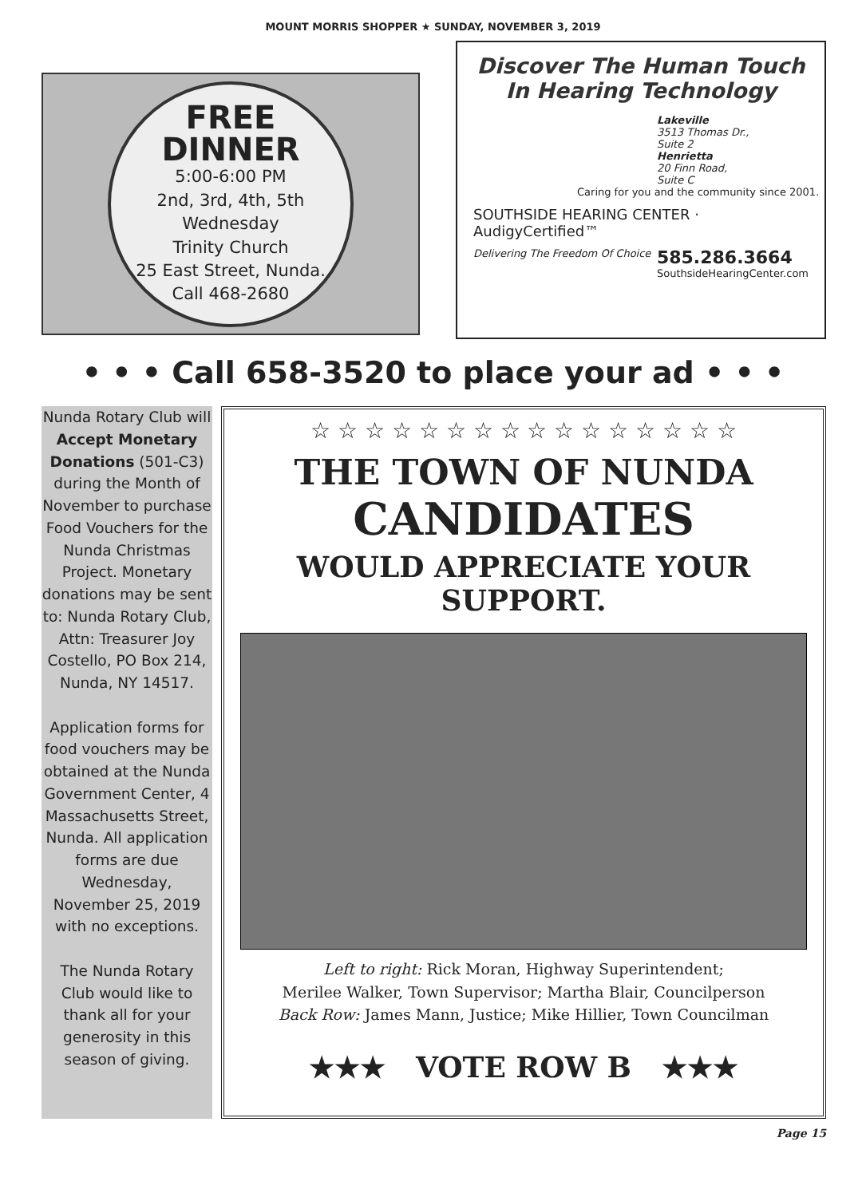MOUNT MORRIS SHOPPER ★ SUNDAY, NOVEMBER 3, 2019
FREE
DINNER
5:00-6:00 PM
2nd, 3rd, 4th, 5th
Wednesday
Trinity Church
25 East Street, Nunda.
Call 468-2680
Discover The Human Touch
In Hearing Technology
Lakeville
3513 Thomas Dr.,
Suite 2
Henrietta
20 Finn Road,
Suite C
Caring for you and the community since 2001.
SOUTHSIDE HEARING CENTER · AudigyCertified™
Delivering The Freedom Of Choice 585.286.3664
SouthsideHearingCenter.com
• • • Call 658-3520 to place your ad • • •
Nunda Rotary Club will Accept Monetary Donations (501-C3) during the Month of November to purchase Food Vouchers for the Nunda Christmas Project. Monetary donations may be sent to: Nunda Rotary Club, Attn: Treasurer Joy Costello, PO Box 214, Nunda, NY 14517.
Application forms for food vouchers may be obtained at the Nunda Government Center, 4 Massachusetts Street, Nunda. All application forms are due Wednesday, November 25, 2019 with no exceptions.
The Nunda Rotary Club would like to thank all for your generosity in this season of giving.
☆ ☆ ☆ ☆ ☆ ☆ ☆ ☆ ☆ ☆ ☆ ☆ ☆ ☆ ☆ ☆
THE TOWN OF NUNDA
CANDIDATES
WOULD APPRECIATE YOUR
SUPPORT.
Left to right: Rick Moran, Highway Superintendent;
Merilee Walker, Town Supervisor; Martha Blair, Councilperson
Back Row: James Mann, Justice; Mike Hillier, Town Councilman
★★★ VOTE ROW B ★★★
Page 15